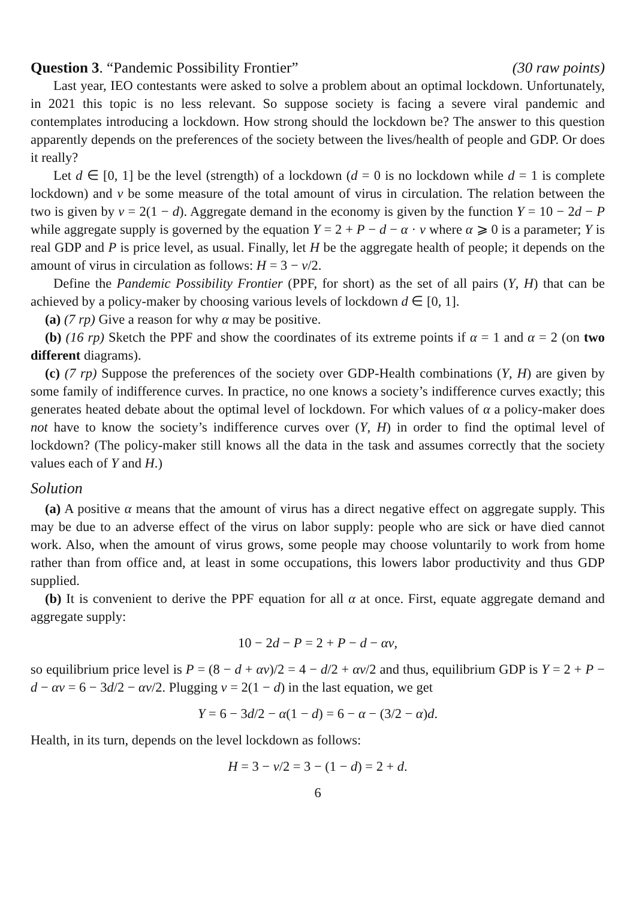Question 3. “Pandemic Possibility Frontier” (30 raw points)
Last year, IEO contestants were asked to solve a problem about an optimal lockdown. Unfortunately, in 2021 this topic is no less relevant. So suppose society is facing a severe viral pandemic and contemplates introducing a lockdown. How strong should the lockdown be? The answer to this question apparently depends on the preferences of the society between the lives/health of people and GDP. Or does it really?
Let d ∈ [0, 1] be the level (strength) of a lockdown (d = 0 is no lockdown while d = 1 is complete lockdown) and v be some measure of the total amount of virus in circulation. The relation between the two is given by v = 2(1 − d). Aggregate demand in the economy is given by the function Y = 10 − 2d − P while aggregate supply is governed by the equation Y = 2 + P − d − α · v where α ⩾ 0 is a parameter; Y is real GDP and P is price level, as usual. Finally, let H be the aggregate health of people; it depends on the amount of virus in circulation as follows: H = 3 − v/2.
Define the Pandemic Possibility Frontier (PPF, for short) as the set of all pairs (Y, H) that can be achieved by a policy-maker by choosing various levels of lockdown d ∈ [0, 1].
(a) (7 rp) Give a reason for why α may be positive.
(b) (16 rp) Sketch the PPF and show the coordinates of its extreme points if α = 1 and α = 2 (on two different diagrams).
(c) (7 rp) Suppose the preferences of the society over GDP-Health combinations (Y, H) are given by some family of indifference curves. In practice, no one knows a society’s indifference curves exactly; this generates heated debate about the optimal level of lockdown. For which values of α a policy-maker does not have to know the society’s indifference curves over (Y, H) in order to find the optimal level of lockdown? (The policy-maker still knows all the data in the task and assumes correctly that the society values each of Y and H.)
Solution
(a) A positive α means that the amount of virus has a direct negative effect on aggregate supply. This may be due to an adverse effect of the virus on labor supply: people who are sick or have died cannot work. Also, when the amount of virus grows, some people may choose voluntarily to work from home rather than from office and, at least in some occupations, this lowers labor productivity and thus GDP supplied.
(b) It is convenient to derive the PPF equation for all α at once. First, equate aggregate demand and aggregate supply:
10 − 2d − P = 2 + P − d − αv,
so equilibrium price level is P = (8 − d + αv)/2 = 4 − d/2 + αv/2 and thus, equilibrium GDP is Y = 2 + P − d − αv = 6 − 3d/2 − αv/2. Plugging v = 2(1 − d) in the last equation, we get
Y = 6 − 3d/2 − α(1 − d) = 6 − α − (3/2 − α)d.
Health, in its turn, depends on the level lockdown as follows:
H = 3 − v/2 = 3 − (1 − d) = 2 + d.
6